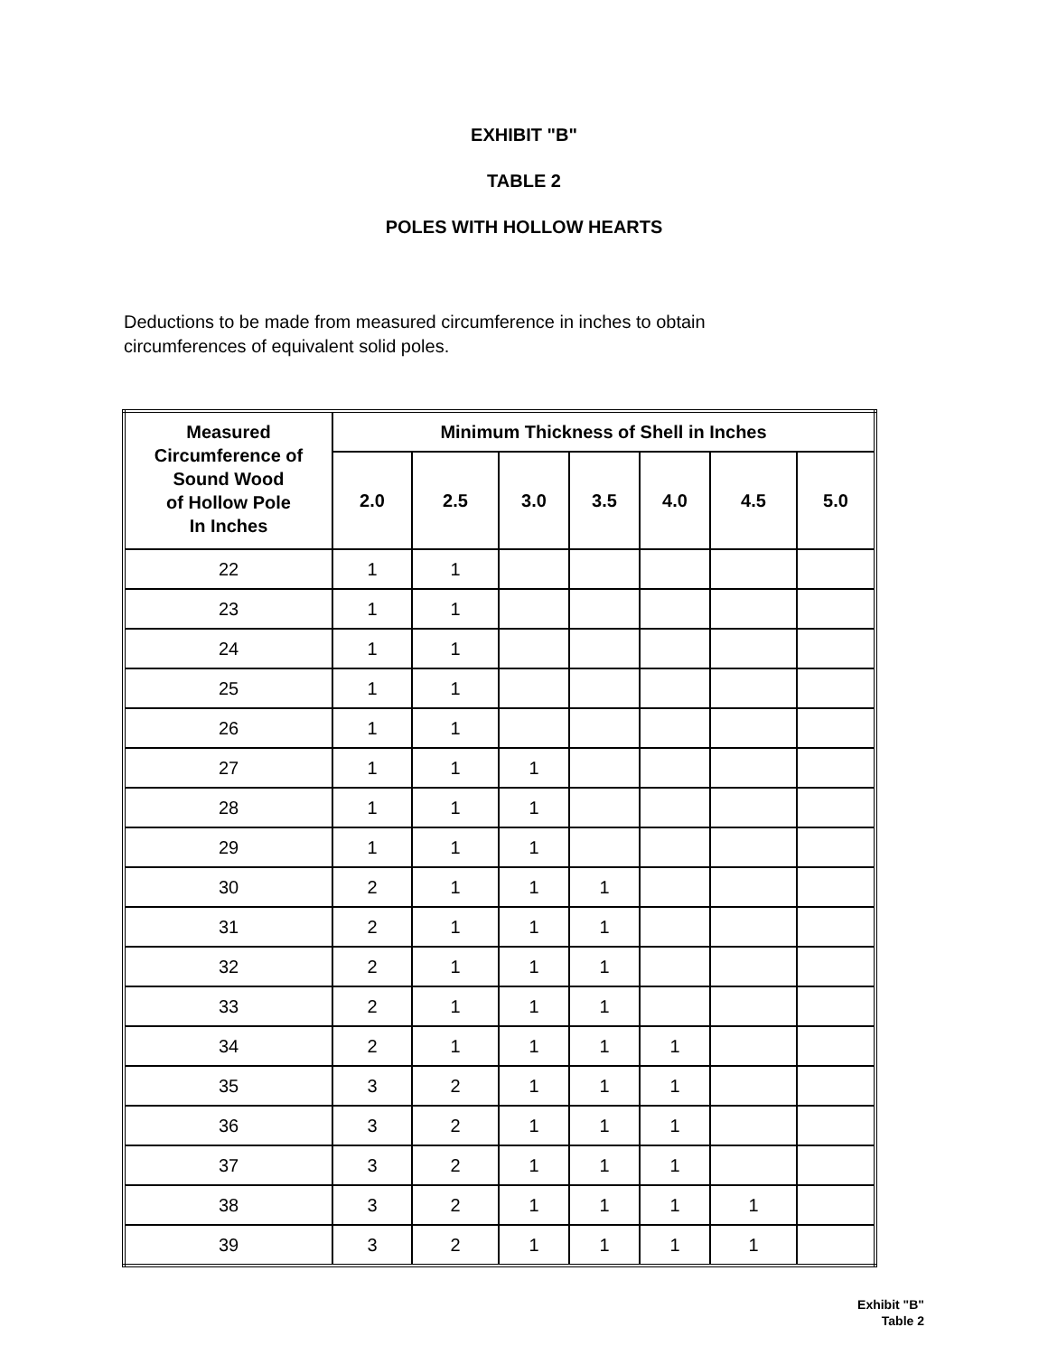EXHIBIT "B"
TABLE 2
POLES WITH HOLLOW HEARTS
Deductions to be made from measured circumference in inches to obtain
circumferences of equivalent solid poles.
| Measured Circumference of Sound Wood of Hollow Pole In Inches | Minimum Thickness of Shell in Inches | | | | | | |
| --- | --- | --- | --- | --- | --- | --- | --- |
| | 2.0 | 2.5 | 3.0 | 3.5 | 4.0 | 4.5 | 5.0 |
| 22 | 1 | 1 | | | | | |
| 23 | 1 | 1 | | | | | |
| 24 | 1 | 1 | | | | | |
| 25 | 1 | 1 | | | | | |
| 26 | 1 | 1 | | | | | |
| 27 | 1 | 1 | 1 | | | | |
| 28 | 1 | 1 | 1 | | | | |
| 29 | 1 | 1 | 1 | | | | |
| 30 | 2 | 1 | 1 | 1 | | | |
| 31 | 2 | 1 | 1 | 1 | | | |
| 32 | 2 | 1 | 1 | 1 | | | |
| 33 | 2 | 1 | 1 | 1 | | | |
| 34 | 2 | 1 | 1 | 1 | 1 | | |
| 35 | 3 | 2 | 1 | 1 | 1 | | |
| 36 | 3 | 2 | 1 | 1 | 1 | | |
| 37 | 3 | 2 | 1 | 1 | 1 | | |
| 38 | 3 | 2 | 1 | 1 | 1 | 1 | |
| 39 | 3 | 2 | 1 | 1 | 1 | 1 | |
Exhibit "B"
Table 2